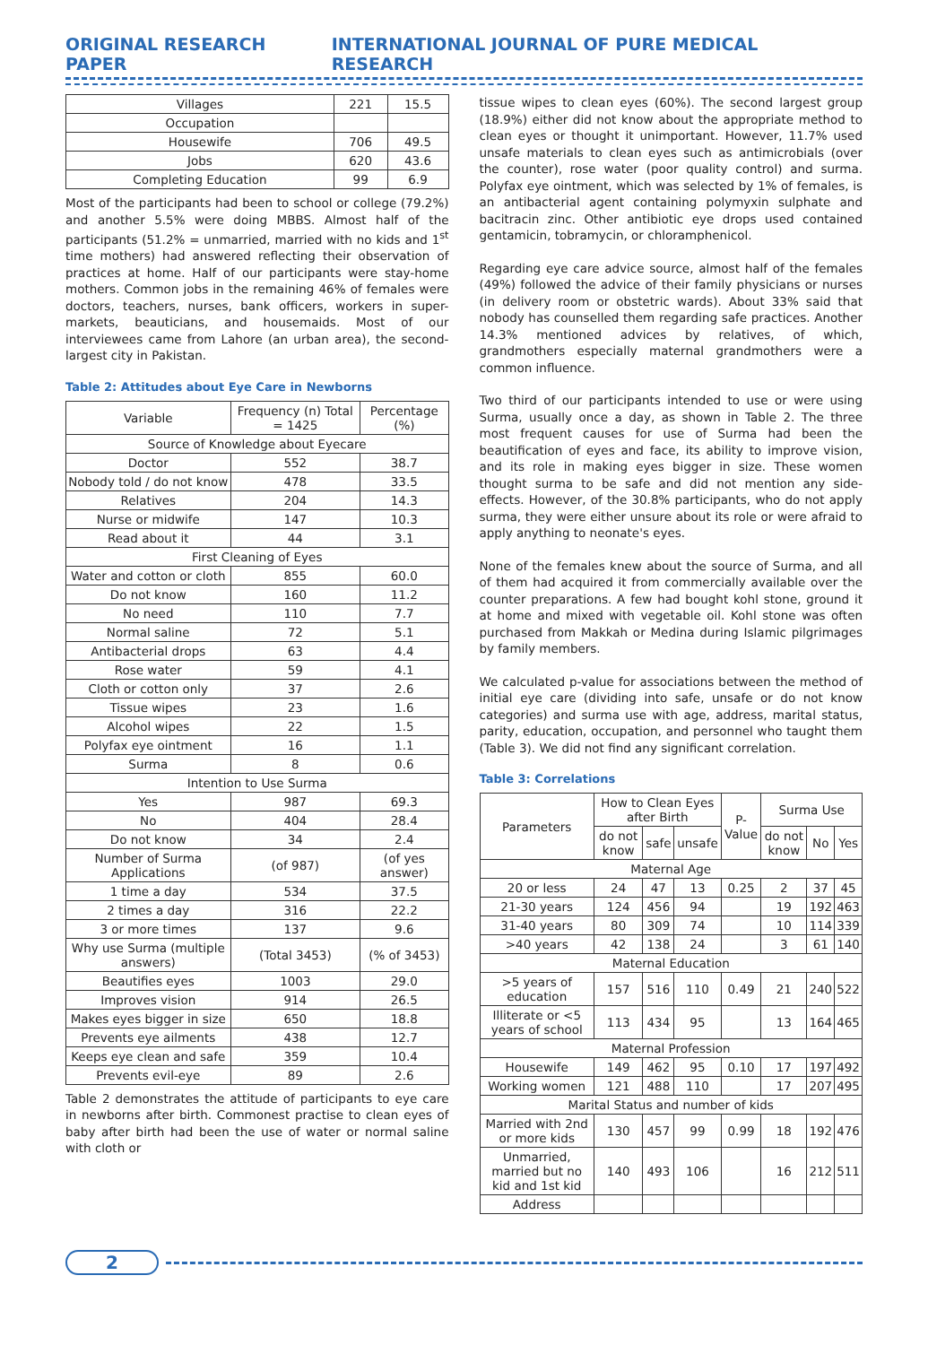ORIGINAL RESEARCH PAPER INTERNATIONAL JOURNAL OF PURE MEDICAL RESEARCH
| Villages | 221 | 15.5 |
| Occupation | | |
| Housewife | 706 | 49.5 |
| Jobs | 620 | 43.6 |
| Completing Education | 99 | 6.9 |
Most of the participants had been to school or college (79.2%) and another 5.5% were doing MBBS. Almost half of the participants (51.2% = unmarried, married with no kids and 1<sup>st</sup> time mothers) had answered reflecting their observation of practices at home. Half of our participants were stay-home mothers. Common jobs in the remaining 46% of females were doctors, teachers, nurses, bank officers, workers in super-markets, beauticians, and housemaids. Most of our interviewees came from Lahore (an urban area), the second-largest city in Pakistan.
Table 2: Attitudes about Eye Care in Newborns
| Variable | Frequency (n) Total = 1425 | Percentage (%) |
| Source of Knowledge about Eyecare | | |
| Doctor | 552 | 38.7 |
| Nobody told / do not know | 478 | 33.5 |
| Relatives | 204 | 14.3 |
| Nurse or midwife | 147 | 10.3 |
| Read about it | 44 | 3.1 |
| First Cleaning of Eyes | | |
| Water and cotton or cloth | 855 | 60.0 |
| Do not know | 160 | 11.2 |
| No need | 110 | 7.7 |
| Normal saline | 72 | 5.1 |
| Antibacterial drops | 63 | 4.4 |
| Rose water | 59 | 4.1 |
| Cloth or cotton only | 37 | 2.6 |
| Tissue wipes | 23 | 1.6 |
| Alcohol wipes | 22 | 1.5 |
| Polyfax eye ointment | 16 | 1.1 |
| Surma | 8 | 0.6 |
| Intention to Use Surma | | |
| Yes | 987 | 69.3 |
| No | 404 | 28.4 |
| Do not know | 34 | 2.4 |
| Number of Surma Applications | (of 987) | (of yes answer) |
| 1 time a day | 534 | 37.5 |
| 2 times a day | 316 | 22.2 |
| 3 or more times | 137 | 9.6 |
| Why use Surma (multiple answers) | (Total 3453) | (% of 3453) |
| Beautifies eyes | 1003 | 29.0 |
| Improves vision | 914 | 26.5 |
| Makes eyes bigger in size | 650 | 18.8 |
| Prevents eye ailments | 438 | 12.7 |
| Keeps eye clean and safe | 359 | 10.4 |
| Prevents evil-eye | 89 | 2.6 |
Table 2 demonstrates the attitude of participants to eye care in newborns after birth. Commonest practise to clean eyes of baby after birth had been the use of water or normal saline with cloth or
tissue wipes to clean eyes (60%). The second largest group (18.9%) either did not know about the appropriate method to clean eyes or thought it unimportant. However, 11.7% used unsafe materials to clean eyes such as antimicrobials (over the counter), rose water (poor quality control) and surma. Polyfax eye ointment, which was selected by 1% of females, is an antibacterial agent containing polymyxin sulphate and bacitracin zinc. Other antibiotic eye drops used contained gentamicin, tobramycin, or chloramphenicol.
Regarding eye care advice source, almost half of the females (49%) followed the advice of their family physicians or nurses (in delivery room or obstetric wards). About 33% said that nobody has counselled them regarding safe practices. Another 14.3% mentioned advices by relatives, of which, grandmothers especially maternal grandmothers were a common influence.
Two third of our participants intended to use or were using Surma, usually once a day, as shown in Table 2. The three most frequent causes for use of Surma had been the beautification of eyes and face, its ability to improve vision, and its role in making eyes bigger in size. These women thought surma to be safe and did not mention any side-effects. However, of the 30.8% participants, who do not apply surma, they were either unsure about its role or were afraid to apply anything to neonate's eyes.
None of the females knew about the source of Surma, and all of them had acquired it from commercially available over the counter preparations. A few had bought kohl stone, ground it at home and mixed with vegetable oil. Kohl stone was often purchased from Makkah or Medina during Islamic pilgrimages by family members.
We calculated p-value for associations between the method of initial eye care (dividing into safe, unsafe or do not know categories) and surma use with age, address, marital status, parity, education, occupation, and personnel who taught them (Table 3). We did not find any significant correlation.
Table 3: Correlations
| Parameters | How to Clean Eyes after Birth | | | P-Value | Surma Use | | |
| | do not know | safe | unsafe | | do not know | No | Yes |
| Maternal Age | | | | | | | |
| 20 or less | 24 | 47 | 13 | 0.25 | 2 | 37 | 45 |
| 21-30 years | 124 | 456 | 94 | | 19 | 192 | 463 |
| 31-40 years | 80 | 309 | 74 | | 10 | 114 | 339 |
| >40 years | 42 | 138 | 24 | | 3 | 61 | 140 |
| Maternal Education | | | | | | | |
| >5 years of education | 157 | 516 | 110 | 0.49 | 21 | 240 | 522 |
| Illiterate or <5 years of school | 113 | 434 | 95 | | 13 | 164 | 465 |
| Maternal Profession | | | | | | | |
| Housewife | 149 | 462 | 95 | 0.10 | 17 | 197 | 492 |
| Working women | 121 | 488 | 110 | | 17 | 207 | 495 |
| Marital Status and number of kids | | | | | | | |
| Married with 2nd or more kids | 130 | 457 | 99 | 0.99 | 18 | 192 | 476 |
| Unmarried, married but no kid and 1st kid | 140 | 493 | 106 | | 16 | 212 | 511 |
| Address | | | | | | | |
2